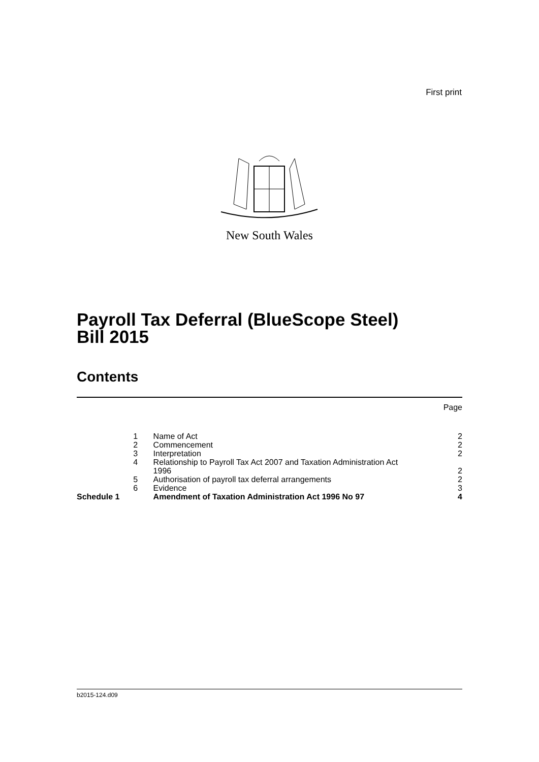First print
New South Wales
Payroll Tax Deferral (BlueScope Steel)
Bill 2015
Contents
| | | | Page |
| | 1 | Name of Act | 2 |
| | 2 | Commencement | 2 |
| | 3 | Interpretation | 2 |
| | 4 | Relationship to Payroll Tax Act 2007 and Taxation Administration Act 1996 | 2 |
| | 5 | Authorisation of payroll tax deferral arrangements | 2 |
| | 6 | Evidence | 3 |
| Schedule 1 | | Amendment of Taxation Administration Act 1996 No 97 | 4 |
b2015-124.d09